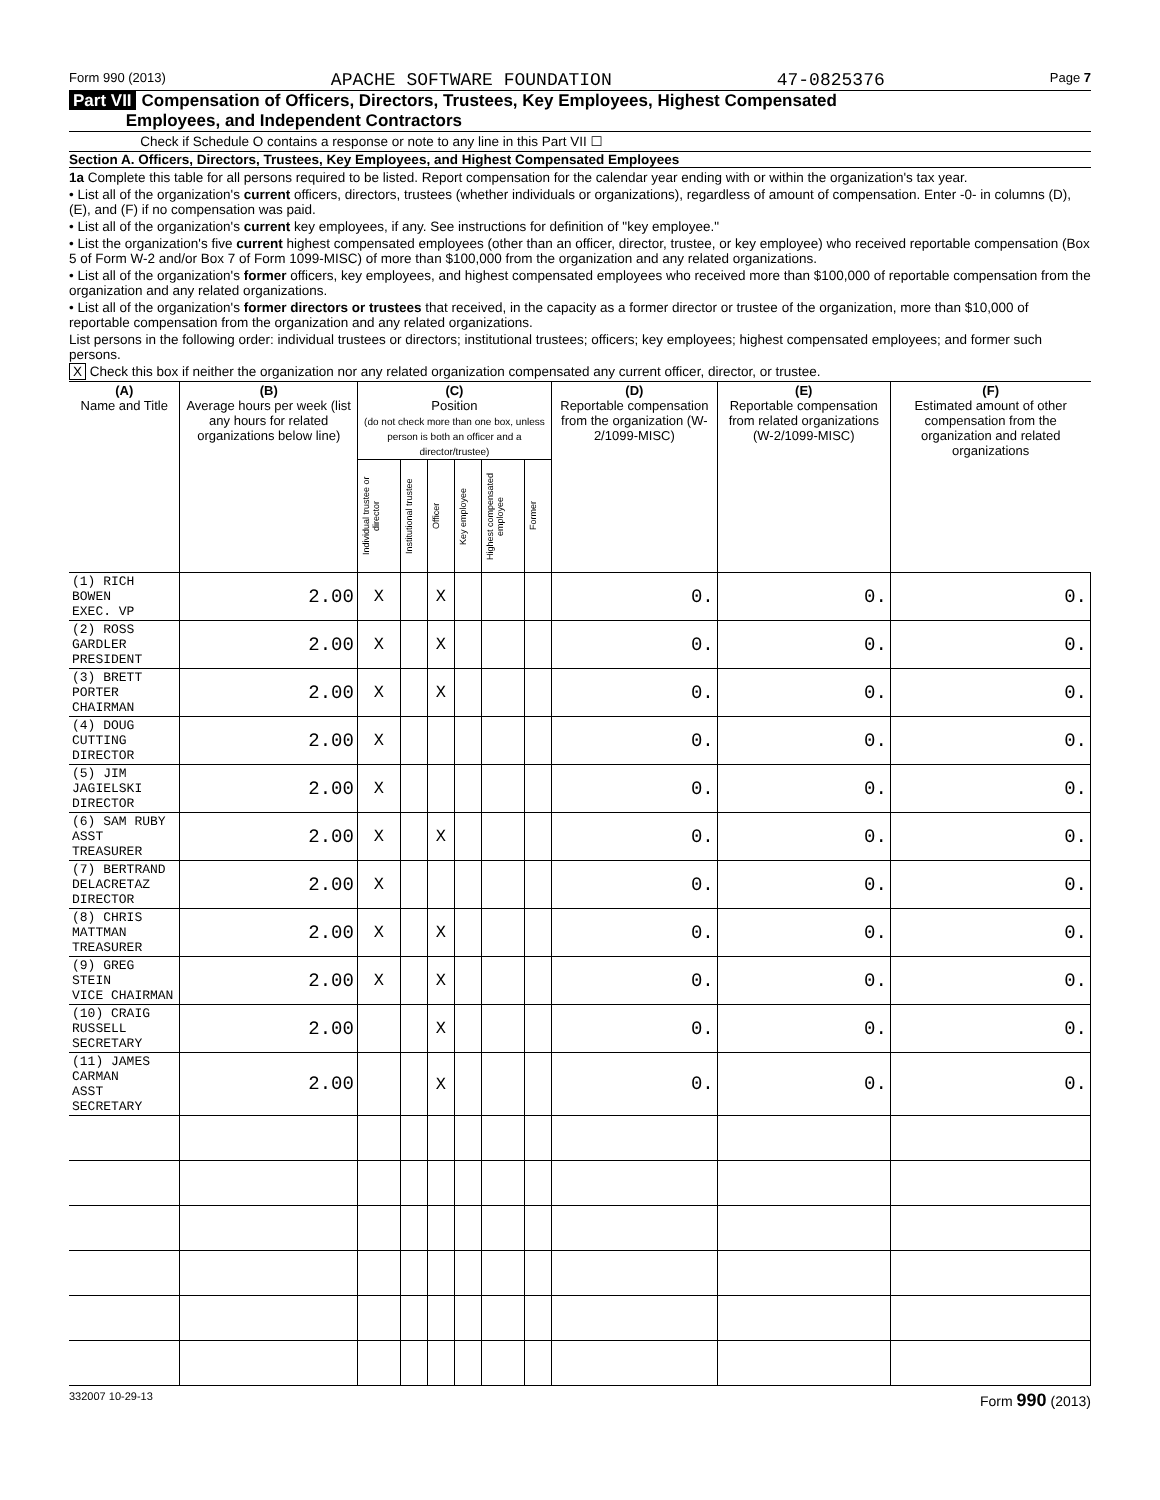Form 990 (2013) APACHE SOFTWARE FOUNDATION 47-0825376 Page 7
Part VII Compensation of Officers, Directors, Trustees, Key Employees, Highest Compensated
Employees, and Independent Contractors
Check if Schedule O contains a response or note to any line in this Part VII ☐
Section A. Officers, Directors, Trustees, Key Employees, and Highest Compensated Employees
1a Complete this table for all persons required to be listed. Report compensation for the calendar year ending with or within the organization's tax year.
• List all of the organization's current officers, directors, trustees (whether individuals or organizations), regardless of amount of compensation. Enter -0- in columns (D), (E), and (F) if no compensation was paid.
• List all of the organization's current key employees, if any. See instructions for definition of "key employee."
• List the organization's five current highest compensated employees (other than an officer, director, trustee, or key employee) who received reportable compensation (Box 5 of Form W-2 and/or Box 7 of Form 1099-MISC) of more than $100,000 from the organization and any related organizations.
• List all of the organization's former officers, key employees, and highest compensated employees who received more than $100,000 of reportable compensation from the organization and any related organizations.
• List all of the organization's former directors or trustees that received, in the capacity as a former director or trustee of the organization, more than $10,000 of reportable compensation from the organization and any related organizations.
List persons in the following order: individual trustees or directors; institutional trustees; officers; key employees; highest compensated employees; and former such persons.
X Check this box if neither the organization nor any related organization compensated any current officer, director, or trustee.
| (A) Name and Title | (B) Average hours per week (list any hours for related organizations below line) | (C) Position (do not check more than one box, unless person is both an officer and a director/trustee) | | | | | | (D) Reportable compensation from the organization (W-2/1099-MISC) | (E) Reportable compensation from related organizations (W-2/1099-MISC) | (F) Estimated amount of other compensation from the organization and related organizations |
| --- | --- | --- | --- | --- | --- | --- | --- | --- | --- | --- |
| | | Individual trustee or director | Institutional trustee | Officer | Key employee | Highest compensated employee | Former | | | |
| (1) RICH BOWEN EXEC. VP | 2.00 | X | | X | | | | 0. | 0. | 0. |
| (2) ROSS GARDLER PRESIDENT | 2.00 | X | | X | | | | 0. | 0. | 0. |
| (3) BRETT PORTER CHAIRMAN | 2.00 | X | | X | | | | 0. | 0. | 0. |
| (4) DOUG CUTTING DIRECTOR | 2.00 | X | | | | | | 0. | 0. | 0. |
| (5) JIM JAGIELSKI DIRECTOR | 2.00 | X | | | | | | 0. | 0. | 0. |
| (6) SAM RUBY ASST TREASURER | 2.00 | X | | X | | | | 0. | 0. | 0. |
| (7) BERTRAND DELACRETAZ DIRECTOR | 2.00 | X | | | | | | 0. | 0. | 0. |
| (8) CHRIS MATTMAN TREASURER | 2.00 | X | | X | | | | 0. | 0. | 0. |
| (9) GREG STEIN VICE CHAIRMAN | 2.00 | X | | X | | | | 0. | 0. | 0. |
| (10) CRAIG RUSSELL SECRETARY | 2.00 | | | X | | | | 0. | 0. | 0. |
| (11) JAMES CARMAN ASST SECRETARY | 2.00 | | | X | | | | 0. | 0. | 0. |
332007 10-29-13 Form 990 (2013)